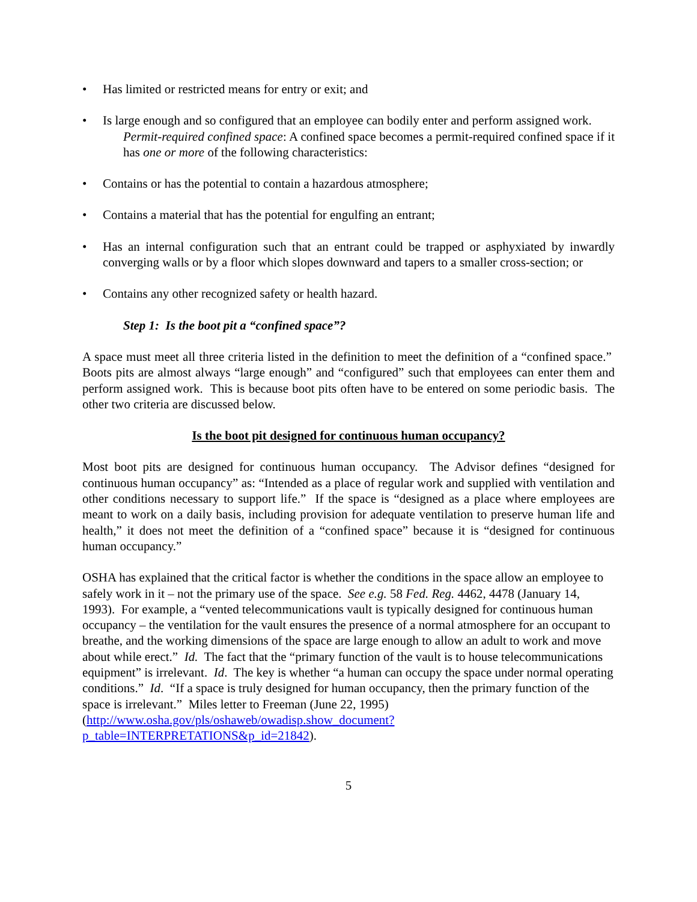• Has limited or restricted means for entry or exit; and
• Is large enough and so configured that an employee can bodily enter and perform assigned work.
Permit-required confined space: A confined space becomes a permit-required confined space if it has one or more of the following characteristics:
• Contains or has the potential to contain a hazardous atmosphere;
• Contains a material that has the potential for engulfing an entrant;
• Has an internal configuration such that an entrant could be trapped or asphyxiated by inwardly converging walls or by a floor which slopes downward and tapers to a smaller cross-section; or
• Contains any other recognized safety or health hazard.
Step 1: Is the boot pit a “confined space”?
A space must meet all three criteria listed in the definition to meet the definition of a “confined space.” Boots pits are almost always “large enough” and “configured” such that employees can enter them and perform assigned work. This is because boot pits often have to be entered on some periodic basis. The other two criteria are discussed below.
Is the boot pit designed for continuous human occupancy?
Most boot pits are designed for continuous human occupancy. The Advisor defines “designed for continuous human occupancy” as: “Intended as a place of regular work and supplied with ventilation and other conditions necessary to support life.” If the space is “designed as a place where employees are meant to work on a daily basis, including provision for adequate ventilation to preserve human life and health,” it does not meet the definition of a “confined space” because it is “designed for continuous human occupancy.”
OSHA has explained that the critical factor is whether the conditions in the space allow an employee to safely work in it – not the primary use of the space. See e.g. 58 Fed. Reg. 4462, 4478 (January 14, 1993). For example, a “vented telecommunications vault is typically designed for continuous human occupancy – the ventilation for the vault ensures the presence of a normal atmosphere for an occupant to breathe, and the working dimensions of the space are large enough to allow an adult to work and move about while erect.” Id. The fact that the “primary function of the vault is to house telecommunications equipment” is irrelevant. Id. The key is whether “a human can occupy the space under normal operating conditions.” Id. “If a space is truly designed for human occupancy, then the primary function of the space is irrelevant.” Miles letter to Freeman (June 22, 1995) (http://www.osha.gov/pls/oshaweb/owadisp.show_document?p_table=INTERPRETATIONS&p_id=21842).
5